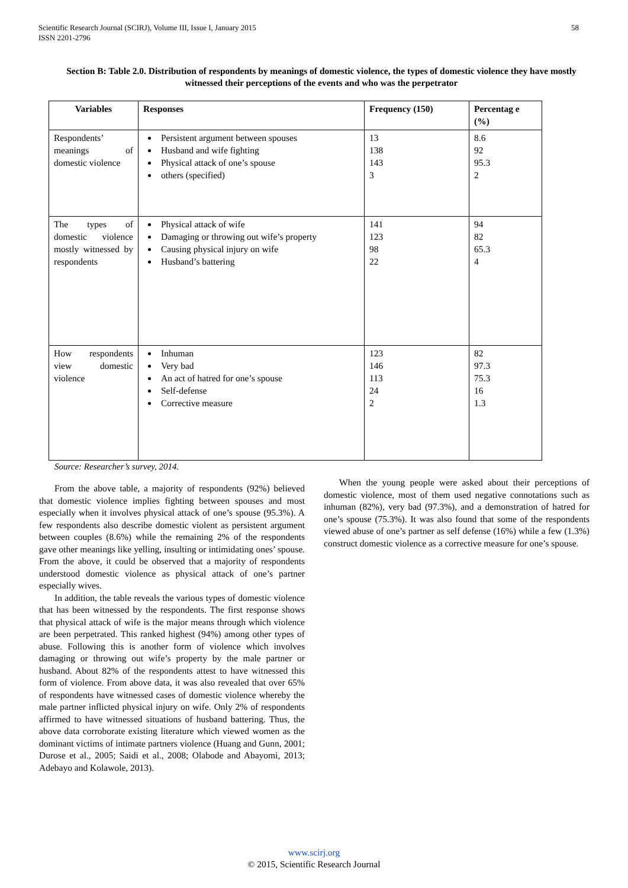Scientific Research Journal (SCIRJ), Volume III, Issue I, January 2015
ISSN 2201-2796
58
Section B: Table 2.0. Distribution of respondents by meanings of domestic violence, the types of domestic violence they have mostly witnessed their perceptions of the events and who was the perpetrator
| Variables | Responses | Frequency (150) | Percentag e (%) |
| --- | --- | --- | --- |
| Respondents’ meanings of domestic violence | Persistent argument between spouses Husband and wife fighting Physical attack of one’s spouse others (specified) | 13 138 143 3 | 8.6 92 95.3 2 |
| The types of domestic violence mostly witnessed by respondents | Physical attack of wife Damaging or throwing out wife’s property Causing physical injury on wife Husband’s battering | 141 123 98 22 | 94 82 65.3 4 |
| How respondents view domestic violence | Inhuman Very bad An act of hatred for one’s spouse Self-defense Corrective measure | 123 146 113 24 2 | 82 97.3 75.3 16 1.3 |
Source: Researcher’s survey, 2014.
From the above table, a majority of respondents (92%) believed that domestic violence implies fighting between spouses and most especially when it involves physical attack of one’s spouse (95.3%). A few respondents also describe domestic violent as persistent argument between couples (8.6%) while the remaining 2% of the respondents gave other meanings like yelling, insulting or intimidating ones’ spouse. From the above, it could be observed that a majority of respondents understood domestic violence as physical attack of one’s partner especially wives.
In addition, the table reveals the various types of domestic violence that has been witnessed by the respondents. The first response shows that physical attack of wife is the major means through which violence are been perpetrated. This ranked highest (94%) among other types of abuse. Following this is another form of violence which involves damaging or throwing out wife’s property by the male partner or husband. About 82% of the respondents attest to have witnessed this form of violence. From above data, it was also revealed that over 65% of respondents have witnessed cases of domestic violence whereby the male partner inflicted physical injury on wife. Only 2% of respondents affirmed to have witnessed situations of husband battering. Thus, the above data corroborate existing literature which viewed women as the dominant victims of intimate partners violence (Huang and Gunn, 2001; Durose et al., 2005; Saidi et al., 2008; Olabode and Abayomi, 2013; Adebayo and Kolawole, 2013).
When the young people were asked about their perceptions of domestic violence, most of them used negative connotations such as inhuman (82%), very bad (97.3%), and a demonstration of hatred for one’s spouse (75.3%). It was also found that some of the respondents viewed abuse of one’s partner as self defense (16%) while a few (1.3%) construct domestic violence as a corrective measure for one’s spouse.
www.scirj.org
© 2015, Scientific Research Journal